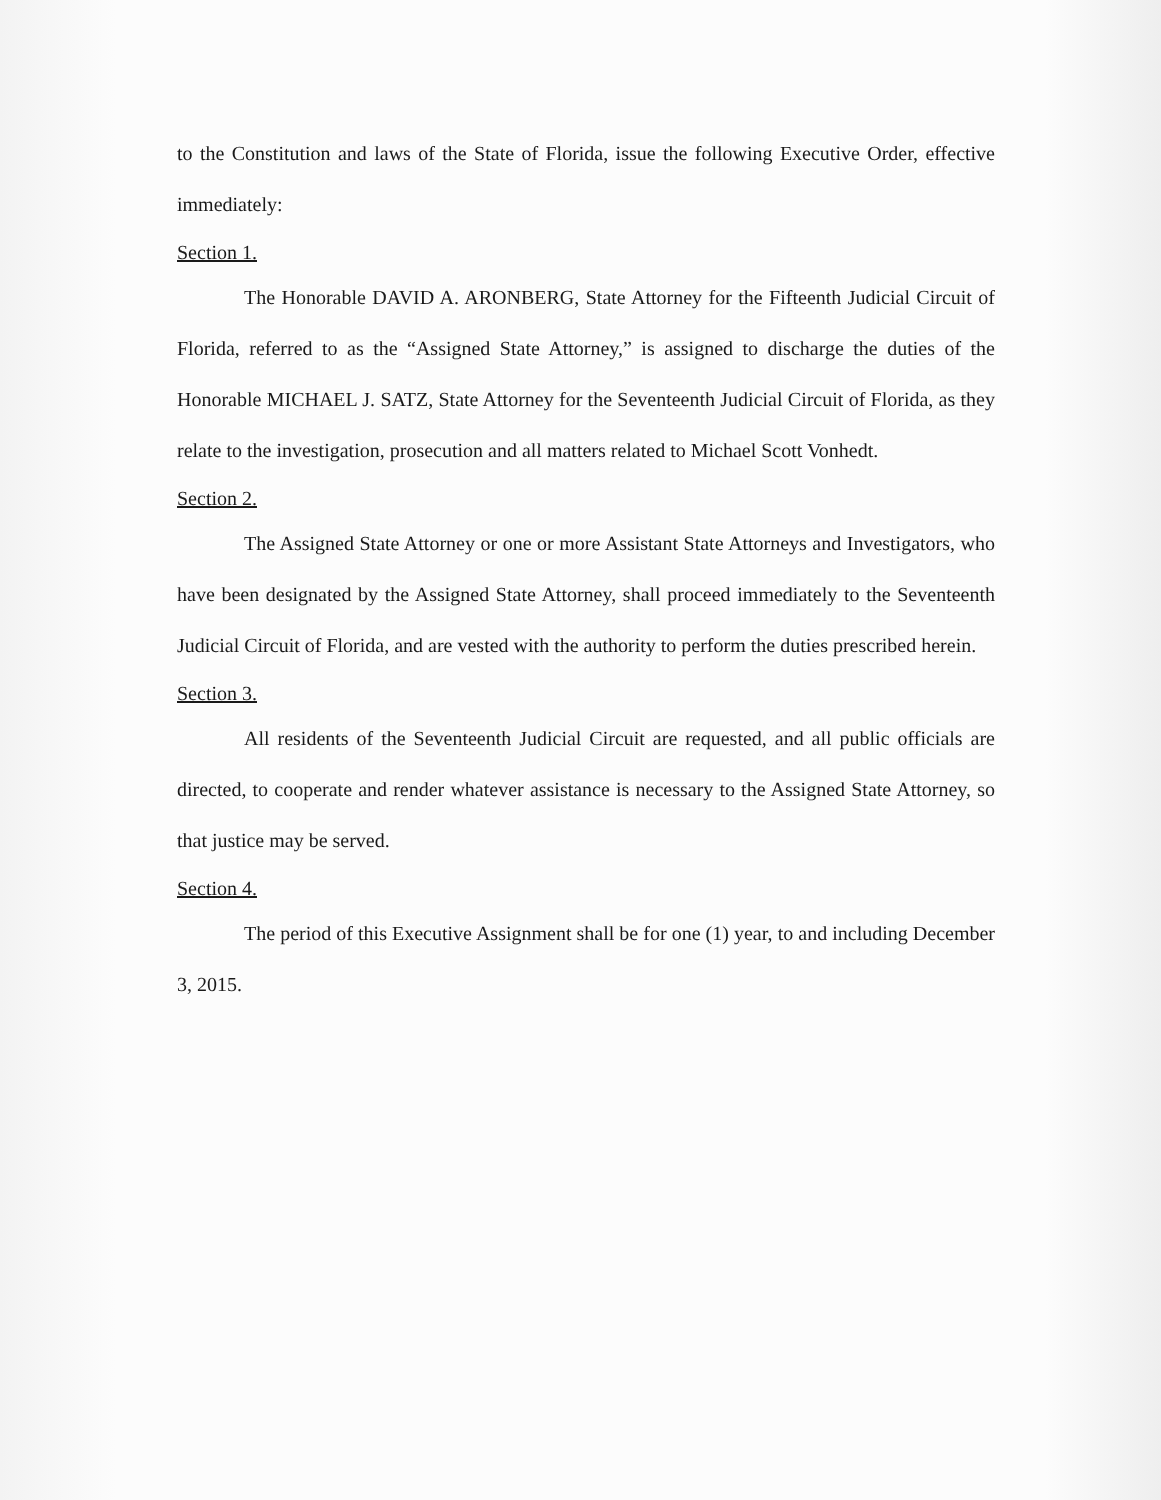to the Constitution and laws of the State of Florida, issue the following Executive Order, effective immediately:
Section 1.
The Honorable DAVID A. ARONBERG, State Attorney for the Fifteenth Judicial Circuit of Florida, referred to as the “Assigned State Attorney,” is assigned to discharge the duties of the Honorable MICHAEL J. SATZ, State Attorney for the Seventeenth Judicial Circuit of Florida, as they relate to the investigation, prosecution and all matters related to Michael Scott Vonhedt.
Section 2.
The Assigned State Attorney or one or more Assistant State Attorneys and Investigators, who have been designated by the Assigned State Attorney, shall proceed immediately to the Seventeenth Judicial Circuit of Florida, and are vested with the authority to perform the duties prescribed herein.
Section 3.
All residents of the Seventeenth Judicial Circuit are requested, and all public officials are directed, to cooperate and render whatever assistance is necessary to the Assigned State Attorney, so that justice may be served.
Section 4.
The period of this Executive Assignment shall be for one (1) year, to and including December 3, 2015.